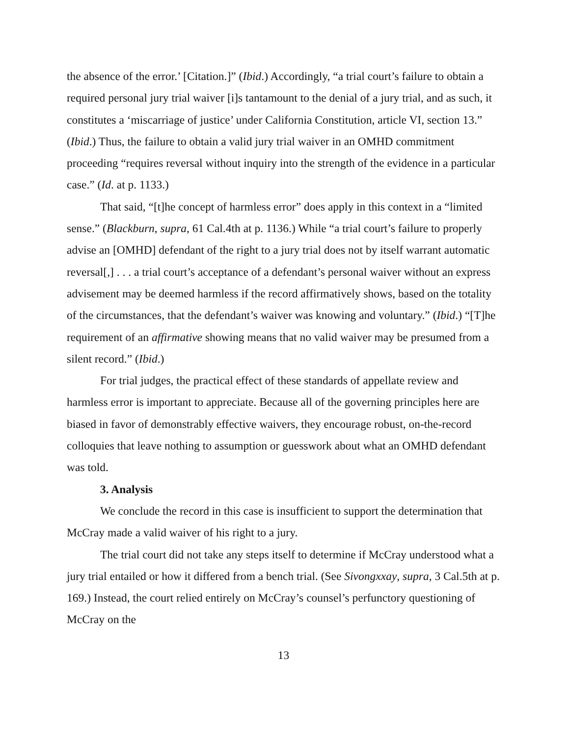the absence of the error.’ [Citation.]” (Ibid.) Accordingly, “a trial court’s failure to obtain a required personal jury trial waiver [i]s tantamount to the denial of a jury trial, and as such, it constitutes a ‘miscarriage of justice’ under California Constitution, article VI, section 13.” (Ibid.) Thus, the failure to obtain a valid jury trial waiver in an OMHD commitment proceeding “requires reversal without inquiry into the strength of the evidence in a particular case.” (Id. at p. 1133.)
That said, “[t]he concept of harmless error” does apply in this context in a “limited sense.” (Blackburn, supra, 61 Cal.4th at p. 1136.) While “a trial court’s failure to properly advise an [OMHD] defendant of the right to a jury trial does not by itself warrant automatic reversal[,] . . . a trial court’s acceptance of a defendant’s personal waiver without an express advisement may be deemed harmless if the record affirmatively shows, based on the totality of the circumstances, that the defendant’s waiver was knowing and voluntary.” (Ibid.) “[T]he requirement of an affirmative showing means that no valid waiver may be presumed from a silent record.” (Ibid.)
For trial judges, the practical effect of these standards of appellate review and harmless error is important to appreciate. Because all of the governing principles here are biased in favor of demonstrably effective waivers, they encourage robust, on-the-record colloquies that leave nothing to assumption or guesswork about what an OMHD defendant was told.
3. Analysis
We conclude the record in this case is insufficient to support the determination that McCray made a valid waiver of his right to a jury.
The trial court did not take any steps itself to determine if McCray understood what a jury trial entailed or how it differed from a bench trial. (See Sivongxxay, supra, 3 Cal.5th at p. 169.) Instead, the court relied entirely on McCray’s counsel’s perfunctory questioning of McCray on the
13